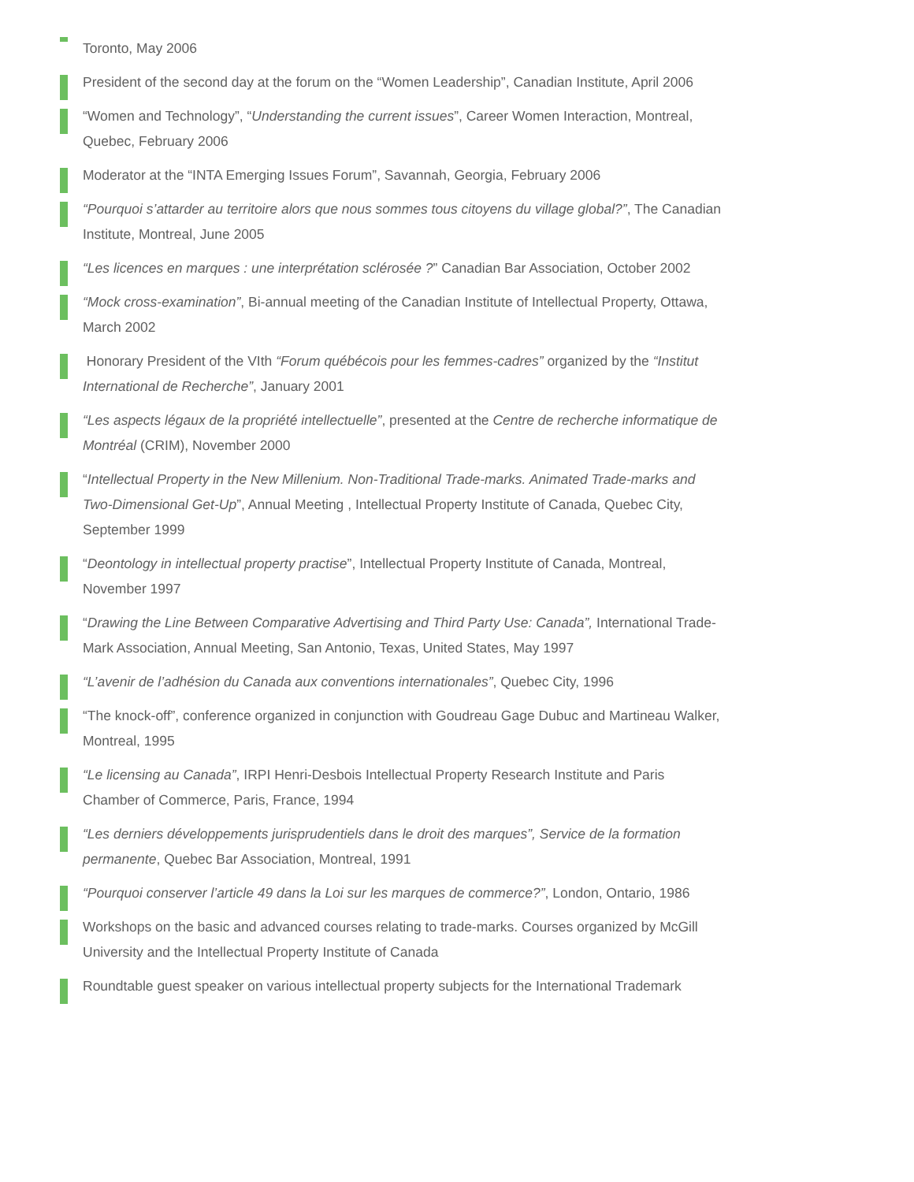Toronto, May 2006
President of the second day at the forum on the “Women Leadership”, Canadian Institute, April 2006
“Women and Technology”, “Understanding the current issues”, Career Women Interaction, Montreal, Quebec, February 2006
Moderator at the “INTA Emerging Issues Forum”, Savannah, Georgia, February 2006
“Pourquoi s’attarder au territoire alors que nous sommes tous citoyens du village global?”, The Canadian Institute, Montreal, June 2005
“Les licences en marques : une interprétation sclérosée ?” Canadian Bar Association, October 2002
“Mock cross-examination”, Bi-annual meeting of the Canadian Institute of Intellectual Property, Ottawa, March 2002
Honorary President of the VIth “Forum québécois pour les femmes-cadres” organized by the “Institut International de Recherche”, January 2001
“Les aspects légaux de la propriété intellectuelle”, presented at the Centre de recherche informatique de Montréal (CRIM), November 2000
“Intellectual Property in the New Millenium. Non-Traditional Trade-marks. Animated Trade-marks and Two-Dimensional Get-Up”, Annual Meeting , Intellectual Property Institute of Canada, Quebec City, September 1999
“Deontology in intellectual property practise”, Intellectual Property Institute of Canada, Montreal, November 1997
“Drawing the Line Between Comparative Advertising and Third Party Use: Canada”, International Trade-Mark Association, Annual Meeting, San Antonio, Texas, United States, May 1997
“L’avenir de l’adhésion du Canada aux conventions internationales”, Quebec City, 1996
“The knock-off”, conference organized in conjunction with Goudreau Gage Dubuc and Martineau Walker, Montreal, 1995
“Le licensing au Canada”, IRPI Henri-Desbois Intellectual Property Research Institute and Paris Chamber of Commerce, Paris, France, 1994
“Les derniers développements jurisprudentiels dans le droit des marques”, Service de la formation permanente, Quebec Bar Association, Montreal, 1991
“Pourquoi conserver l’article 49 dans la Loi sur les marques de commerce?”, London, Ontario, 1986
Workshops on the basic and advanced courses relating to trade-marks. Courses organized by McGill University and the Intellectual Property Institute of Canada
Roundtable guest speaker on various intellectual property subjects for the International Trademark